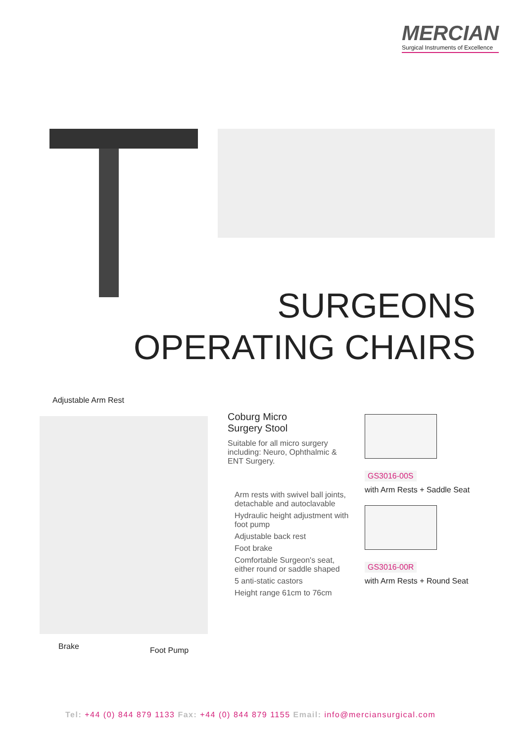MERCIAN
Surgical Instruments of Excellence
SURGEONS
OPERATING CHAIRS
Adjustable Arm Rest
Brake Foot Pump
Coburg Micro
Surgery Stool
Suitable for all micro surgery including: Neuro, Ophthalmic & ENT Surgery.
Arm rests with swivel ball joints, detachable and autoclavable
Hydraulic height adjustment with foot pump
Adjustable back rest
Foot brake
Comfortable Surgeon's seat, either round or saddle shaped
5 anti-static castors
Height range 61cm to 76cm
GS3016-00S
with Arm Rests + Saddle Seat
GS3016-00R
with Arm Rests + Round Seat
Tel: +44 (0) 844 879 1133 Fax: +44 (0) 844 879 1155 Email: info@merciansurgical.com